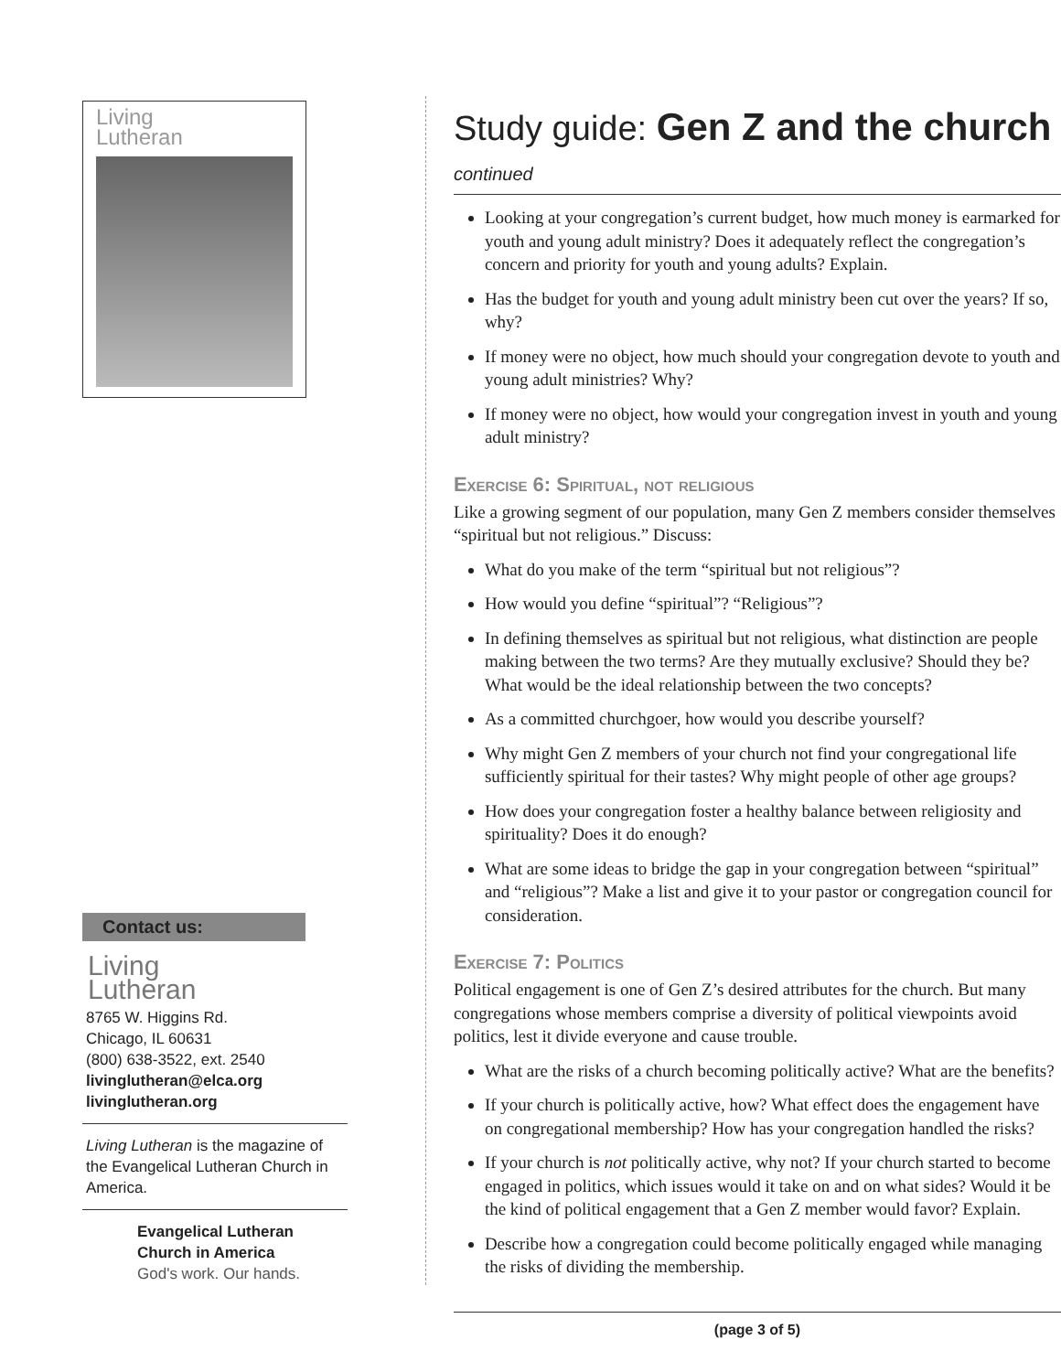Living
Lutheran
Contact us:
Living
Lutheran
8765 W. Higgins Rd.
Chicago, IL 60631
(800) 638-3522, ext. 2540
livinglutheran@elca.org
livinglutheran.org
Living Lutheran is the magazine of the Evangelical Lutheran Church in America.
Evangelical Lutheran
Church in America
God's work. Our hands.
Study guide: Gen Z and the church continued
Looking at your congregation’s current budget, how much money is earmarked for youth and young adult ministry? Does it adequately reflect the congregation’s concern and priority for youth and young adults? Explain.
Has the budget for youth and young adult ministry been cut over the years? If so, why?
If money were no object, how much should your congregation devote to youth and young adult ministries? Why?
If money were no object, how would your congregation invest in youth and young adult ministry?
Exercise 6: Spiritual, not religious
Like a growing segment of our population, many Gen Z members consider themselves “spiritual but not religious.” Discuss:
What do you make of the term “spiritual but not religious”?
How would you define “spiritual”? “Religious”?
In defining themselves as spiritual but not religious, what distinction are people making between the two terms? Are they mutually exclusive? Should they be? What would be the ideal relationship between the two concepts?
As a committed churchgoer, how would you describe yourself?
Why might Gen Z members of your church not find your congregational life sufficiently spiritual for their tastes? Why might people of other age groups?
How does your congregation foster a healthy balance between religiosity and spirituality? Does it do enough?
What are some ideas to bridge the gap in your congregation between “spiritual” and “religious”? Make a list and give it to your pastor or congregation council for consideration.
Exercise 7: Politics
Political engagement is one of Gen Z’s desired attributes for the church. But many congregations whose members comprise a diversity of political viewpoints avoid politics, lest it divide everyone and cause trouble.
What are the risks of a church becoming politically active? What are the benefits?
If your church is politically active, how? What effect does the engagement have on congregational membership? How has your congregation handled the risks?
If your church is not politically active, why not? If your church started to become engaged in politics, which issues would it take on and on what sides? Would it be the kind of political engagement that a Gen Z member would favor? Explain.
Describe how a congregation could become politically engaged while managing the risks of dividing the membership.
(page 3 of 5)